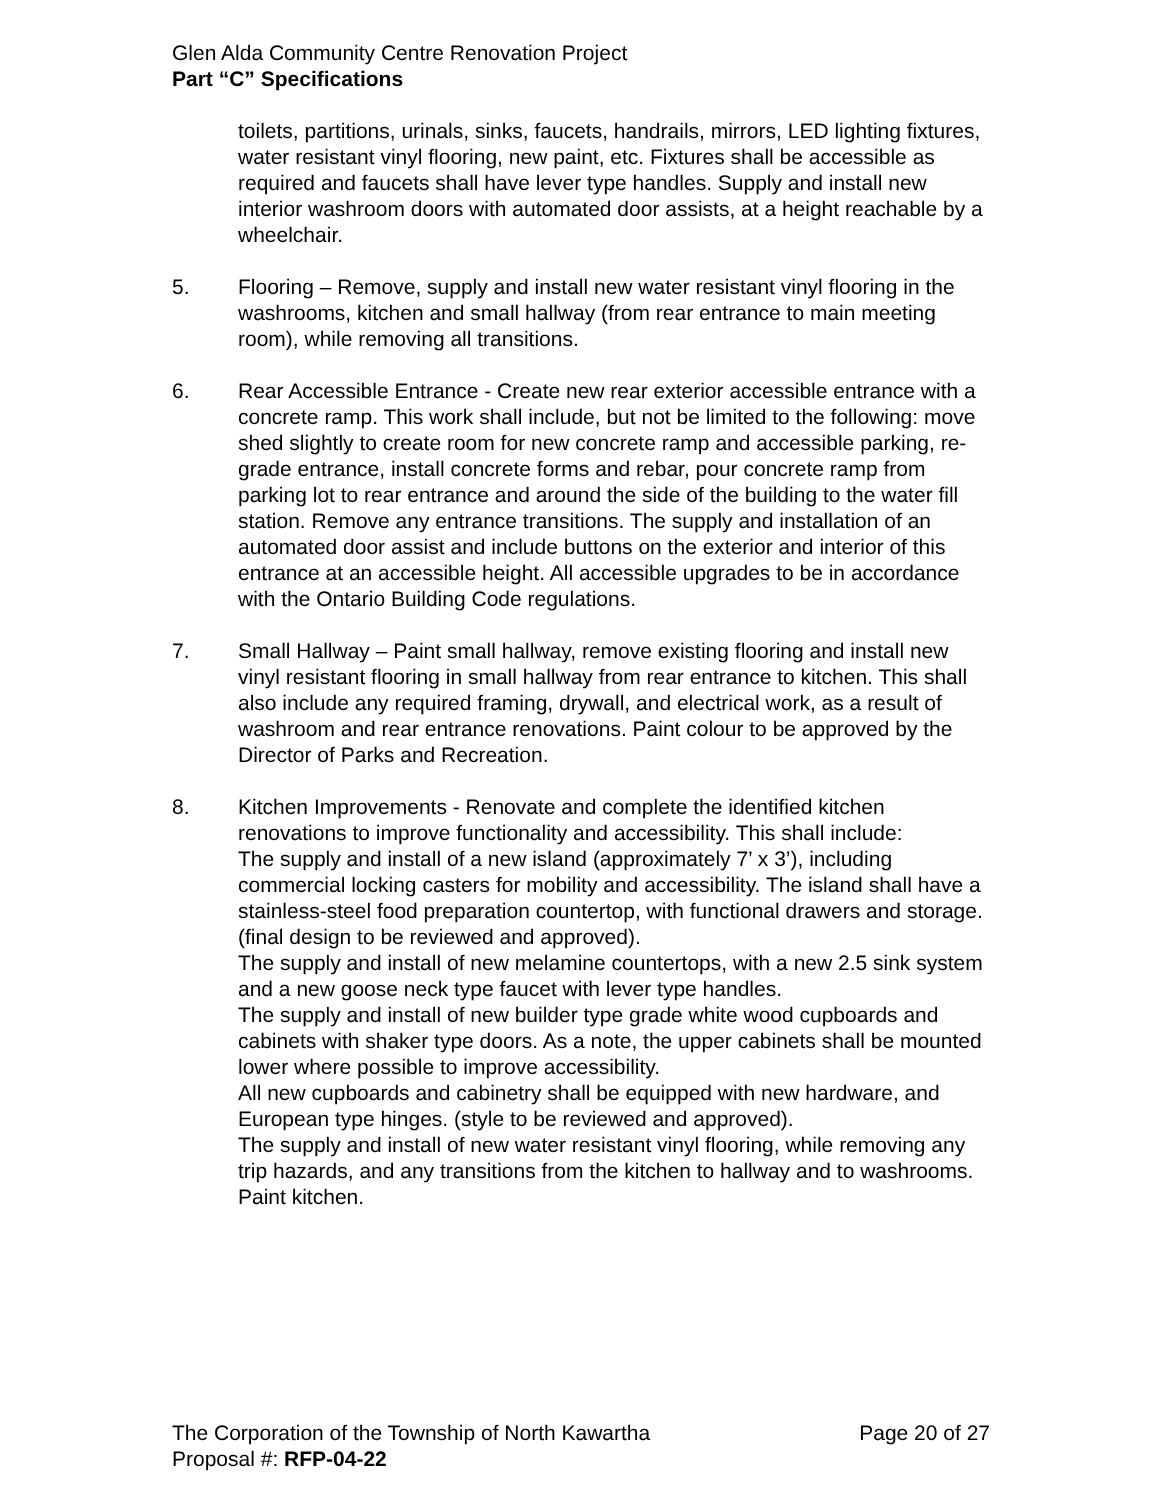Glen Alda Community Centre Renovation Project
Part “C” Specifications
toilets, partitions, urinals, sinks, faucets, handrails, mirrors, LED lighting fixtures, water resistant vinyl flooring, new paint, etc. Fixtures shall be accessible as required and faucets shall have lever type handles. Supply and install new interior washroom doors with automated door assists, at a height reachable by a wheelchair.
5. Flooring – Remove, supply and install new water resistant vinyl flooring in the washrooms, kitchen and small hallway (from rear entrance to main meeting room), while removing all transitions.
6. Rear Accessible Entrance - Create new rear exterior accessible entrance with a concrete ramp. This work shall include, but not be limited to the following: move shed slightly to create room for new concrete ramp and accessible parking, re-grade entrance, install concrete forms and rebar, pour concrete ramp from parking lot to rear entrance and around the side of the building to the water fill station. Remove any entrance transitions. The supply and installation of an automated door assist and include buttons on the exterior and interior of this entrance at an accessible height. All accessible upgrades to be in accordance with the Ontario Building Code regulations.
7. Small Hallway – Paint small hallway, remove existing flooring and install new vinyl resistant flooring in small hallway from rear entrance to kitchen. This shall also include any required framing, drywall, and electrical work, as a result of washroom and rear entrance renovations. Paint colour to be approved by the Director of Parks and Recreation.
8. Kitchen Improvements - Renovate and complete the identified kitchen renovations to improve functionality and accessibility. This shall include:
The supply and install of a new island (approximately 7’ x 3’), including commercial locking casters for mobility and accessibility. The island shall have a stainless-steel food preparation countertop, with functional drawers and storage. (final design to be reviewed and approved).
The supply and install of new melamine countertops, with a new 2.5 sink system and a new goose neck type faucet with lever type handles.
The supply and install of new builder type grade white wood cupboards and cabinets with shaker type doors. As a note, the upper cabinets shall be mounted lower where possible to improve accessibility.
All new cupboards and cabinetry shall be equipped with new hardware, and European type hinges. (style to be reviewed and approved).
The supply and install of new water resistant vinyl flooring, while removing any trip hazards, and any transitions from the kitchen to hallway and to washrooms.
Paint kitchen.
The Corporation of the Township of North Kawartha Page 20 of 27
Proposal #: RFP-04-22